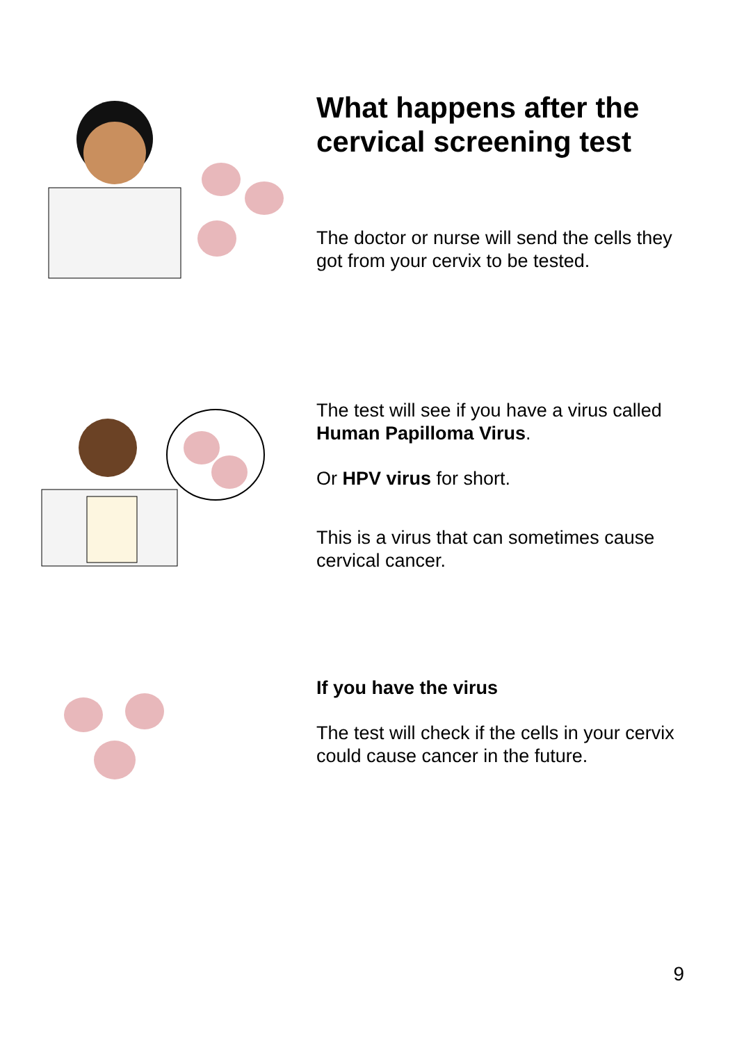What happens after the cervical screening test
The doctor or nurse will send the cells they got from your cervix to be tested.
The test will see if you have a virus called Human Papilloma Virus.
Or HPV virus for short.
This is a virus that can sometimes cause cervical cancer.
If you have the virus
The test will check if the cells in your cervix could cause cancer in the future.
9